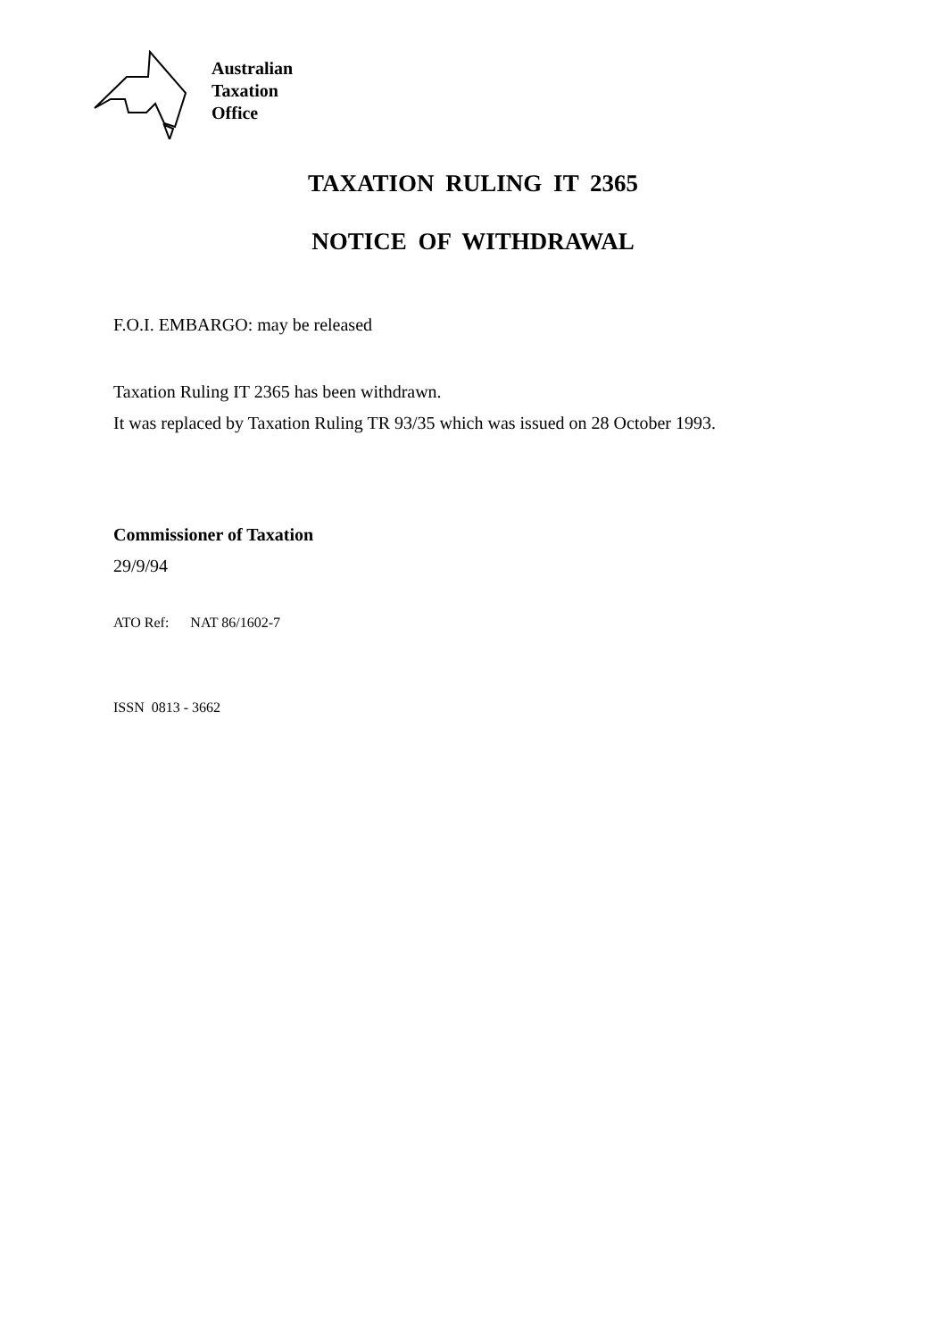Australian
Taxation
Office
TAXATION RULING IT 2365
NOTICE OF WITHDRAWAL
F.O.I. EMBARGO: may be released
Taxation Ruling IT 2365 has been withdrawn.
It was replaced by Taxation Ruling TR 93/35 which was issued on 28 October 1993.
Commissioner of Taxation
29/9/94
ATO Ref: NAT 86/1602-7
ISSN 0813 - 3662